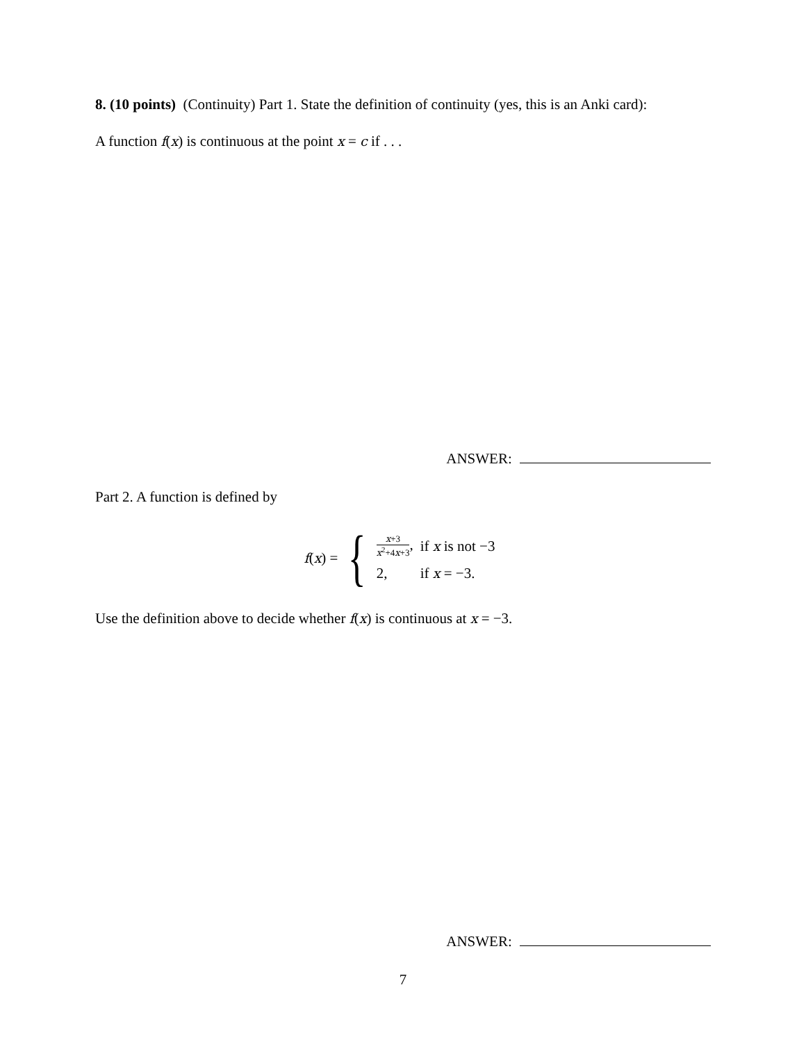8. (10 points) (Continuity) Part 1. State the definition of continuity (yes, this is an Anki card):
A function f(x) is continuous at the point x = c if . . .
ANSWER:
Part 2. A function is defined by
f(x) = {
| x +3 x<sup>2</sup>+4 x +3 , | if x is not −3 |
| 2, | if x = −3. |
Use the definition above to decide whether f(x) is continuous at x = −3.
ANSWER:
7